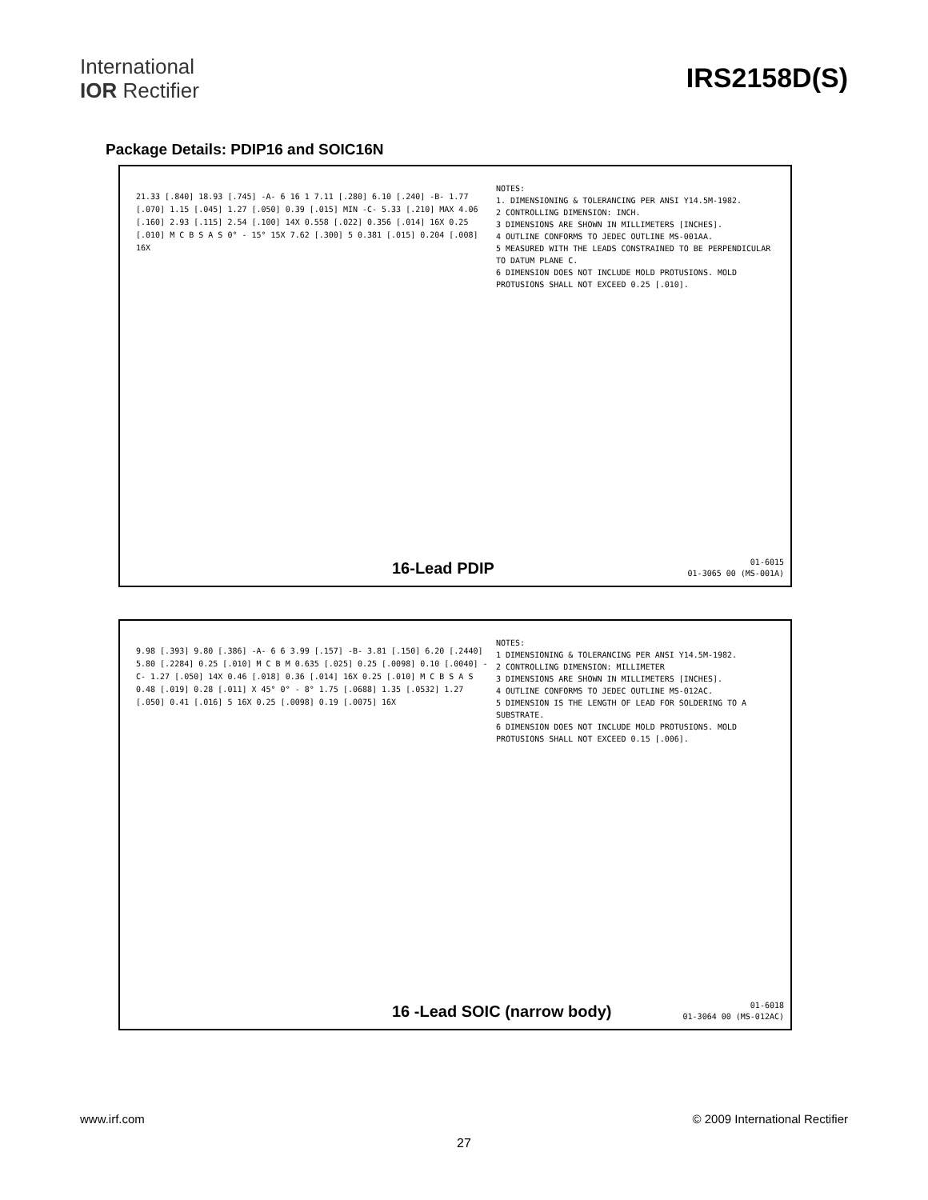International
IOR Rectifier
IRS2158D(S)
Package Details: PDIP16 and SOIC16N
21.33 [.840] 18.93 [.745] -A- 6 16 1 7.11 [.280] 6.10 [.240] -B- 1.77 [.070] 1.15 [.045] 1.27 [.050] 0.39 [.015] MIN -C- 5.33 [.210] MAX 4.06 [.160] 2.93 [.115] 2.54 [.100] 14X 0.558 [.022] 0.356 [.014] 16X 0.25 [.010] M C B S A S 0° - 15° 15X 7.62 [.300] 5 0.381 [.015] 0.204 [.008] 16X
NOTES:
1. DIMENSIONING & TOLERANCING PER ANSI Y14.5M-1982.
2 CONTROLLING DIMENSION: INCH.
3 DIMENSIONS ARE SHOWN IN MILLIMETERS [INCHES].
4 OUTLINE CONFORMS TO JEDEC OUTLINE MS-001AA.
5 MEASURED WITH THE LEADS CONSTRAINED TO BE PERPENDICULAR TO DATUM PLANE C.
6 DIMENSION DOES NOT INCLUDE MOLD PROTUSIONS. MOLD PROTUSIONS SHALL NOT EXCEED 0.25 [.010].
16-Lead PDIP
01-6015
01-3065 00 (MS-001A)
9.98 [.393] 9.80 [.386] -A- 6 6 3.99 [.157] -B- 3.81 [.150] 6.20 [.2440] 5.80 [.2284] 0.25 [.010] M C B M 0.635 [.025] 0.25 [.0098] 0.10 [.0040] -C- 1.27 [.050] 14X 0.46 [.018] 0.36 [.014] 16X 0.25 [.010] M C B S A S 0.48 [.019] 0.28 [.011] X 45° 0° - 8° 1.75 [.0688] 1.35 [.0532] 1.27 [.050] 0.41 [.016] 5 16X 0.25 [.0098] 0.19 [.0075] 16X
NOTES:
1 DIMENSIONING & TOLERANCING PER ANSI Y14.5M-1982.
2 CONTROLLING DIMENSION: MILLIMETER
3 DIMENSIONS ARE SHOWN IN MILLIMETERS [INCHES].
4 OUTLINE CONFORMS TO JEDEC OUTLINE MS-012AC.
5 DIMENSION IS THE LENGTH OF LEAD FOR SOLDERING TO A SUBSTRATE.
6 DIMENSION DOES NOT INCLUDE MOLD PROTUSIONS. MOLD PROTUSIONS SHALL NOT EXCEED 0.15 [.006].
16 -Lead SOIC (narrow body)
01-6018
01-3064 00 (MS-012AC)
www.irf.com © 2009 International Rectifier
27